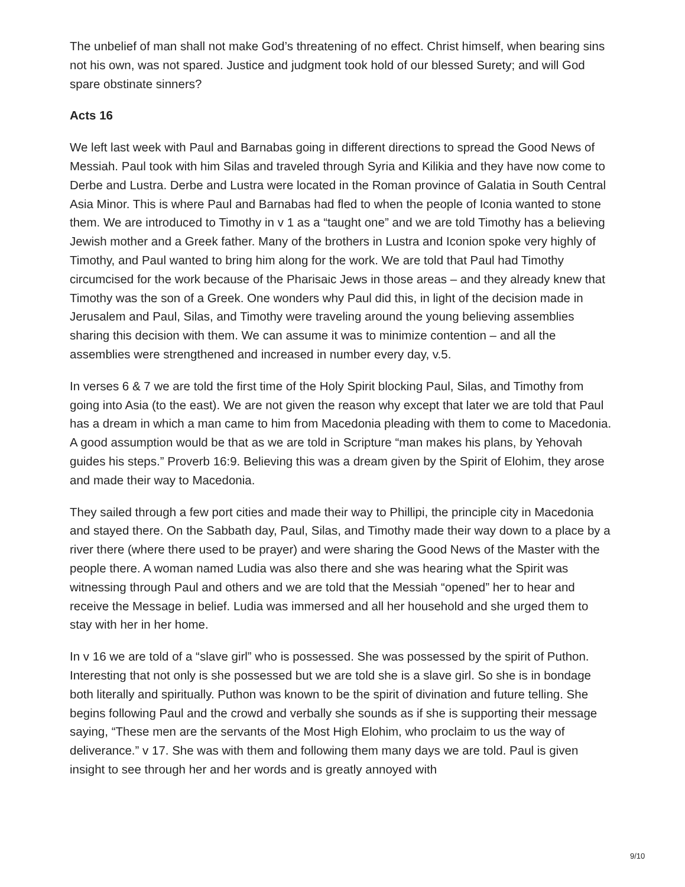The unbelief of man shall not make God’s threatening of no effect. Christ himself, when bearing sins not his own, was not spared. Justice and judgment took hold of our blessed Surety; and will God spare obstinate sinners?
Acts 16
We left last week with Paul and Barnabas going in different directions to spread the Good News of Messiah. Paul took with him Silas and traveled through Syria and Kilikia and they have now come to Derbe and Lustra. Derbe and Lustra were located in the Roman province of Galatia in South Central Asia Minor. This is where Paul and Barnabas had fled to when the people of Iconia wanted to stone them. We are introduced to Timothy in v 1 as a “taught one” and we are told Timothy has a believing Jewish mother and a Greek father. Many of the brothers in Lustra and Iconion spoke very highly of Timothy, and Paul wanted to bring him along for the work. We are told that Paul had Timothy circumcised for the work because of the Pharisaic Jews in those areas – and they already knew that Timothy was the son of a Greek. One wonders why Paul did this, in light of the decision made in Jerusalem and Paul, Silas, and Timothy were traveling around the young believing assemblies sharing this decision with them. We can assume it was to minimize contention – and all the assemblies were strengthened and increased in number every day, v.5.
In verses 6 & 7 we are told the first time of the Holy Spirit blocking Paul, Silas, and Timothy from going into Asia (to the east). We are not given the reason why except that later we are told that Paul has a dream in which a man came to him from Macedonia pleading with them to come to Macedonia. A good assumption would be that as we are told in Scripture “man makes his plans, by Yehovah guides his steps.” Proverb 16:9. Believing this was a dream given by the Spirit of Elohim, they arose and made their way to Macedonia.
They sailed through a few port cities and made their way to Phillipi, the principle city in Macedonia and stayed there. On the Sabbath day, Paul, Silas, and Timothy made their way down to a place by a river there (where there used to be prayer) and were sharing the Good News of the Master with the people there. A woman named Ludia was also there and she was hearing what the Spirit was witnessing through Paul and others and we are told that the Messiah “opened” her to hear and receive the Message in belief. Ludia was immersed and all her household and she urged them to stay with her in her home.
In v 16 we are told of a “slave girl” who is possessed. She was possessed by the spirit of Puthon. Interesting that not only is she possessed but we are told she is a slave girl. So she is in bondage both literally and spiritually. Puthon was known to be the spirit of divination and future telling. She begins following Paul and the crowd and verbally she sounds as if she is supporting their message saying, “These men are the servants of the Most High Elohim, who proclaim to us the way of deliverance.” v 17. She was with them and following them many days we are told. Paul is given insight to see through her and her words and is greatly annoyed with
9/10